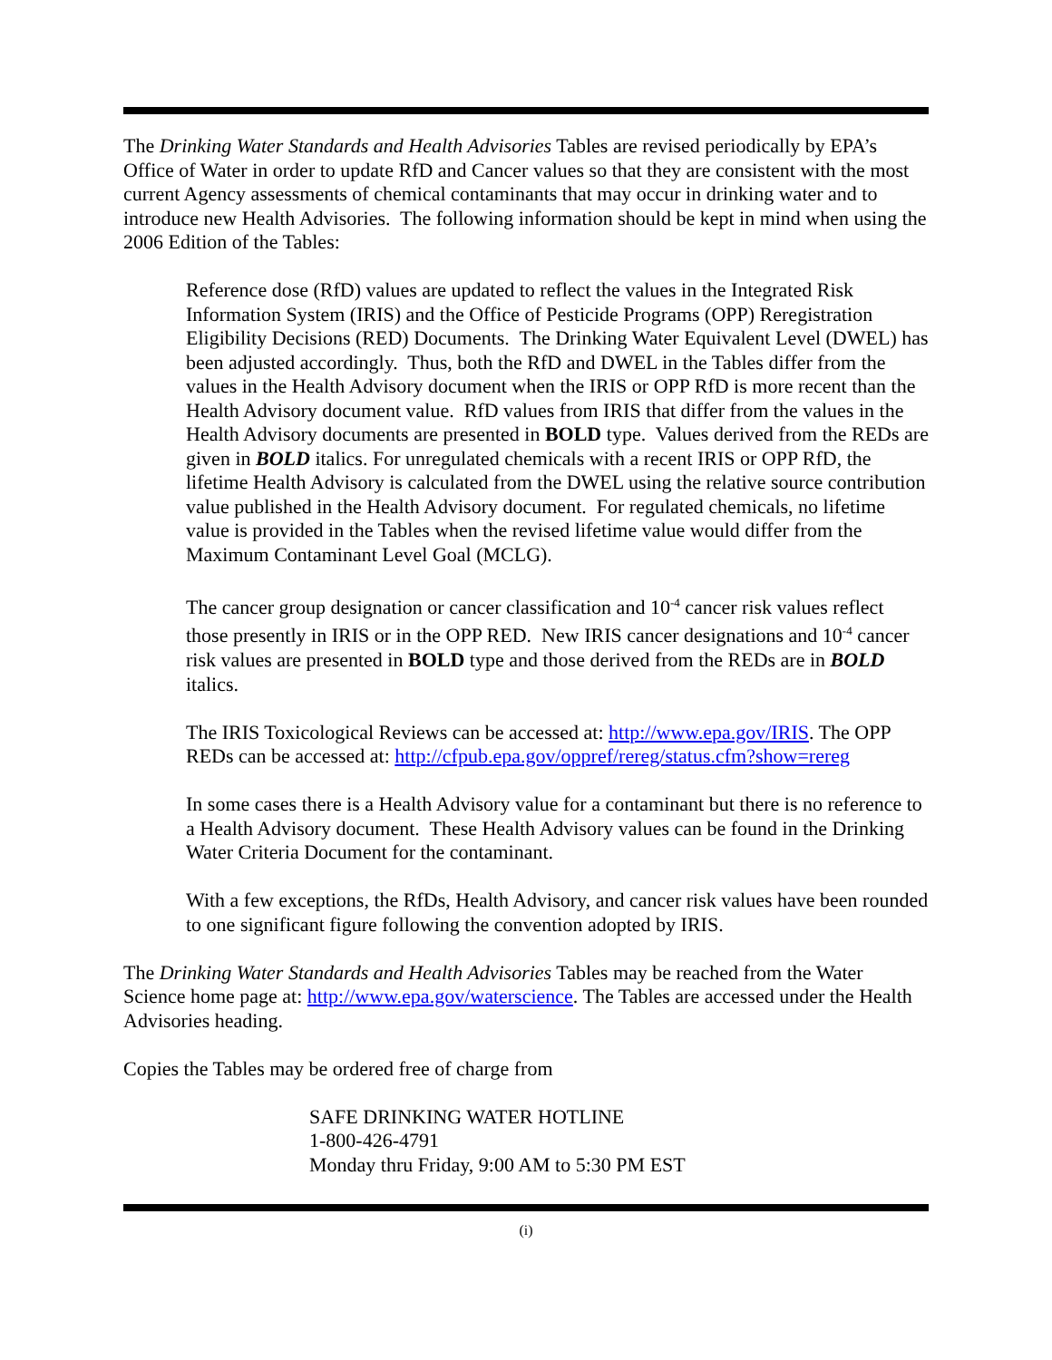The Drinking Water Standards and Health Advisories Tables are revised periodically by EPA’s Office of Water in order to update RfD and Cancer values so that they are consistent with the most current Agency assessments of chemical contaminants that may occur in drinking water and to introduce new Health Advisories. The following information should be kept in mind when using the 2006 Edition of the Tables:
Reference dose (RfD) values are updated to reflect the values in the Integrated Risk Information System (IRIS) and the Office of Pesticide Programs (OPP) Reregistration Eligibility Decisions (RED) Documents. The Drinking Water Equivalent Level (DWEL) has been adjusted accordingly. Thus, both the RfD and DWEL in the Tables differ from the values in the Health Advisory document when the IRIS or OPP RfD is more recent than the Health Advisory document value. RfD values from IRIS that differ from the values in the Health Advisory documents are presented in BOLD type. Values derived from the REDs are given in BOLD italics. For unregulated chemicals with a recent IRIS or OPP RfD, the lifetime Health Advisory is calculated from the DWEL using the relative source contribution value published in the Health Advisory document. For regulated chemicals, no lifetime value is provided in the Tables when the revised lifetime value would differ from the Maximum Contaminant Level Goal (MCLG).
The cancer group designation or cancer classification and 10<sup>-4</sup> cancer risk values reflect those presently in IRIS or in the OPP RED. New IRIS cancer designations and 10<sup>-4</sup> cancer risk values are presented in BOLD type and those derived from the REDs are in BOLD italics.
The IRIS Toxicological Reviews can be accessed at: http://www.epa.gov/IRIS. The OPP REDs can be accessed at: http://cfpub.epa.gov/oppref/rereg/status.cfm?show=rereg
In some cases there is a Health Advisory value for a contaminant but there is no reference to a Health Advisory document. These Health Advisory values can be found in the Drinking Water Criteria Document for the contaminant.
With a few exceptions, the RfDs, Health Advisory, and cancer risk values have been rounded to one significant figure following the convention adopted by IRIS.
The Drinking Water Standards and Health Advisories Tables may be reached from the Water Science home page at: http://www.epa.gov/waterscience. The Tables are accessed under the Health Advisories heading.
Copies the Tables may be ordered free of charge from
SAFE DRINKING WATER HOTLINE
1-800-426-4791
Monday thru Friday, 9:00 AM to 5:30 PM EST
(i)